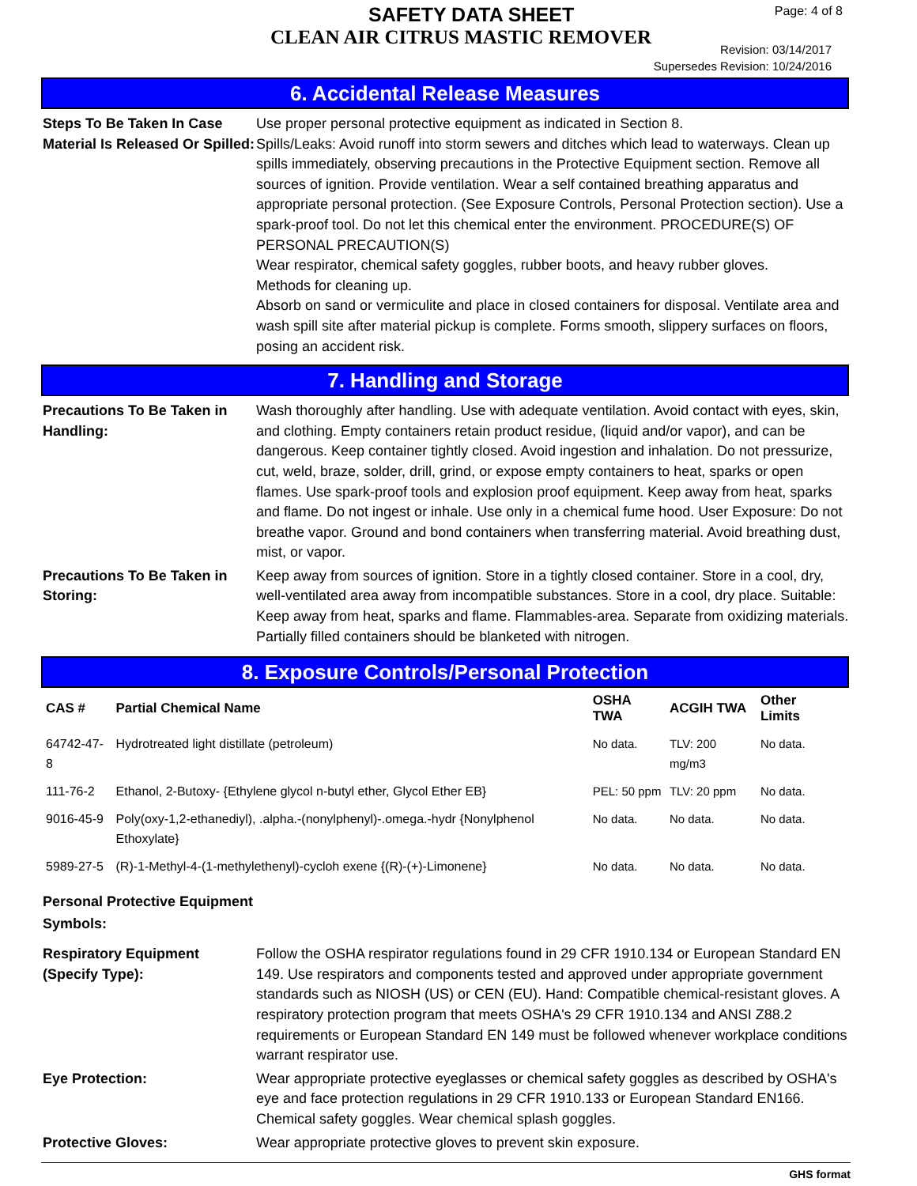SAFETY DATA SHEET
CLEAN AIR CITRUS MASTIC REMOVER
Page: 4 of 8
Revision: 03/14/2017
Supersedes Revision: 10/24/2016
6. Accidental Release Measures
Steps To Be Taken In Case Material Is Released Or Spilled:
Use proper personal protective equipment as indicated in Section 8.
Spills/Leaks: Avoid runoff into storm sewers and ditches which lead to waterways. Clean up spills immediately, observing precautions in the Protective Equipment section. Remove all sources of ignition. Provide ventilation. Wear a self contained breathing apparatus and appropriate personal protection. (See Exposure Controls, Personal Protection section). Use a spark-proof tool. Do not let this chemical enter the environment. PROCEDURE(S) OF PERSONAL PRECAUTION(S)
Wear respirator, chemical safety goggles, rubber boots, and heavy rubber gloves.
Methods for cleaning up.
Absorb on sand or vermiculite and place in closed containers for disposal. Ventilate area and wash spill site after material pickup is complete. Forms smooth, slippery surfaces on floors, posing an accident risk.
7. Handling and Storage
Precautions To Be Taken in Handling:
Wash thoroughly after handling. Use with adequate ventilation. Avoid contact with eyes, skin, and clothing. Empty containers retain product residue, (liquid and/or vapor), and can be dangerous. Keep container tightly closed. Avoid ingestion and inhalation. Do not pressurize, cut, weld, braze, solder, drill, grind, or expose empty containers to heat, sparks or open flames. Use spark-proof tools and explosion proof equipment. Keep away from heat, sparks and flame. Do not ingest or inhale. Use only in a chemical fume hood. User Exposure: Do not breathe vapor. Ground and bond containers when transferring material. Avoid breathing dust, mist, or vapor.
Precautions To Be Taken in Storing:
Keep away from sources of ignition. Store in a tightly closed container. Store in a cool, dry, well-ventilated area away from incompatible substances. Store in a cool, dry place. Suitable: Keep away from heat, sparks and flame. Flammables-area. Separate from oxidizing materials. Partially filled containers should be blanketed with nitrogen.
8. Exposure Controls/Personal Protection
| CAS # | Partial Chemical Name | OSHA TWA | ACGIH TWA | Other Limits |
| --- | --- | --- | --- | --- |
| 64742-47-8 | Hydrotreated light distillate (petroleum) | No data. | TLV: 200 mg/m3 | No data. |
| 111-76-2 | Ethanol, 2-Butoxy- {Ethylene glycol n-butyl ether, Glycol Ether EB} | PEL: 50 ppm | TLV: 20 ppm | No data. |
| 9016-45-9 | Poly(oxy-1,2-ethanediyl), .alpha.-(nonylphenyl)-.omega.-hydr {Nonylphenol Ethoxylate} | No data. | No data. | No data. |
| 5989-27-5 | (R)-1-Methyl-4-(1-methylethenyl)-cycloh exene {(R)-(+)-Limonene} | No data. | No data. | No data. |
Personal Protective Equipment Symbols:
Respiratory Equipment (Specify Type):
Follow the OSHA respirator regulations found in 29 CFR 1910.134 or European Standard EN 149. Use respirators and components tested and approved under appropriate government standards such as NIOSH (US) or CEN (EU). Hand: Compatible chemical-resistant gloves. A respiratory protection program that meets OSHA's 29 CFR 1910.134 and ANSI Z88.2 requirements or European Standard EN 149 must be followed whenever workplace conditions warrant respirator use.
Eye Protection: Wear appropriate protective eyeglasses or chemical safety goggles as described by OSHA's eye and face protection regulations in 29 CFR 1910.133 or European Standard EN166. Chemical safety goggles. Wear chemical splash goggles.
Protective Gloves: Wear appropriate protective gloves to prevent skin exposure.
GHS format